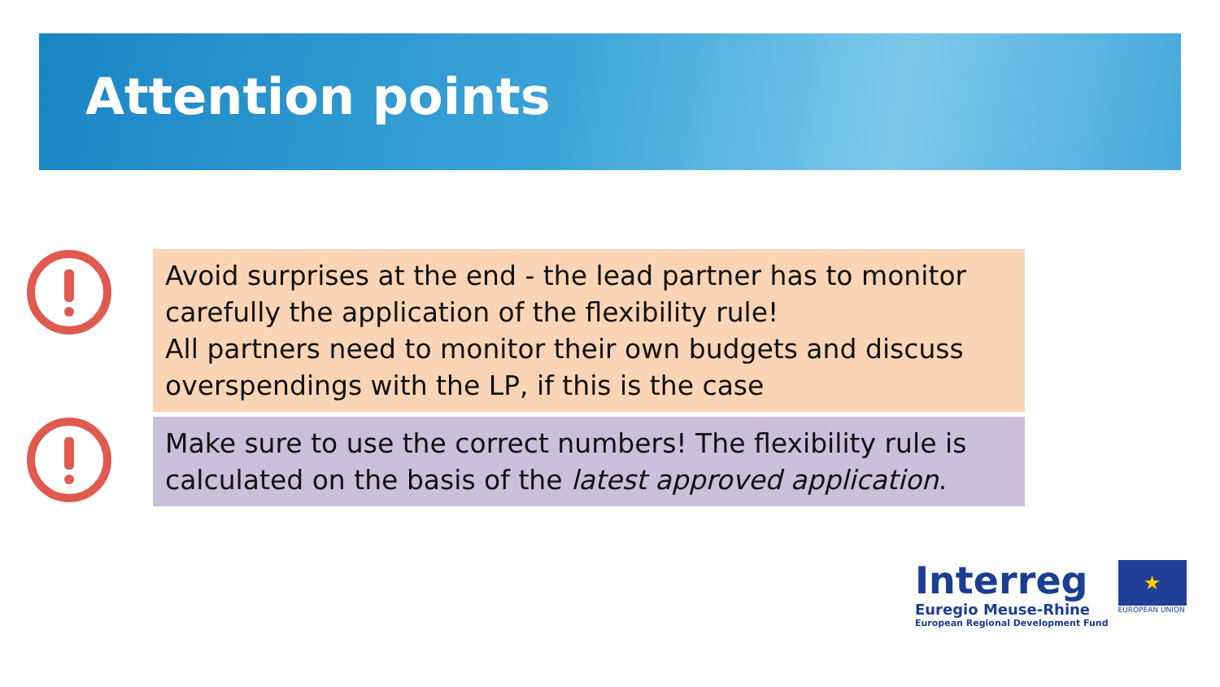Attention points
Avoid surprises at the end - the lead partner has to monitor carefully the application of the flexibility rule!
All partners need to monitor their own budgets and discuss overspendings with the LP, if this is the case
Make sure to use the correct numbers! The flexibility rule is calculated on the basis of the latest approved application.
Interreg
Euregio Meuse-Rhine
European Regional Development Fund
★
EUROPEAN UNION